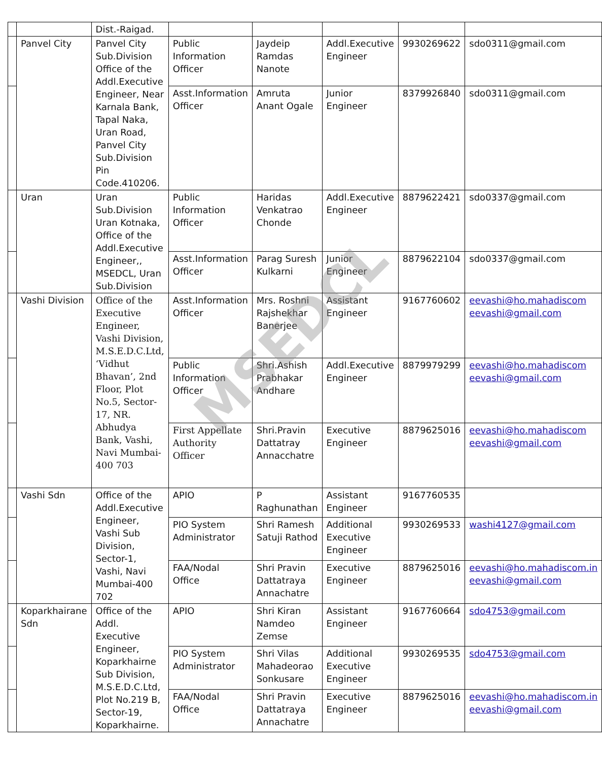| | | Dist.-Raigad. | | | | | |
| | Panvel City | Panvel City Sub.Division Office of the Addl.Executive Engineer, Near Karnala Bank, Tapal Naka, Uran Road, Panvel City Sub.Division Pin Code.410206. | Public Information Officer | Jaydeip Ramdas Nanote | Addl.Executive Engineer | 9930269622 | sdo0311@gmail.com |
| | | | Asst.Information Officer | Amruta Anant Ogale | Junior Engineer | 8379926840 | sdo0311@gmail.com |
| | Uran | Uran Sub.Division Uran Kotnaka, Office of the Addl.Executive Engineer,, MSEDCL, Uran Sub.Division | Public Information Officer | Haridas Venkatrao Chonde | Addl.Executive Engineer | 8879622421 | sdo0337@gmail.com |
| | | | Asst.Information Officer | Parag Suresh Kulkarni | Junior Engineer | 8879622104 | sdo0337@gmail.com |
| | Vashi Division | Office of the Executive Engineer, Vashi Division, M.S.E.D.C.Ltd, ‘Vidhut Bhavan’, 2nd Floor, Plot No.5, Sector-17, NR. Abhudya Bank, Vashi, Navi Mumbai-400 703 | Asst.Information Officer | Mrs. Roshni Rajshekhar Banerjee | Assistant Engineer | 9167760602 | eevashi@ho.mahadiscom eevashi@gmail.com |
| | | | Public Information Officer | Shri.Ashish Prabhakar Andhare | Addl.Executive Engineer | 8879979299 | eevashi@ho.mahadiscom eevashi@gmail.com |
| | | | First Appellate Authority Officer | Shri.Pravin Dattatray Annacchatre | Executive Engineer | 8879625016 | eevashi@ho.mahadiscom eevashi@gmail.com |
| | Vashi Sdn | Office of the Addl.Executive Engineer, Vashi Sub Division, Sector-1, Vashi, Navi Mumbai-400 702 | APIO | P Raghunathan | Assistant Engineer | 9167760535 | |
| | | | PIO System Administrator | Shri Ramesh Satuji Rathod | Additional Executive Engineer | 9930269533 | washi4127@gmail.com |
| | | | FAA/Nodal Office | Shri Pravin Dattatraya Annachatre | Executive Engineer | 8879625016 | eevashi@ho.mahadiscom.in eevashi@gmail.com |
| | Koparkhairane Sdn | Office of the Addl. Executive Engineer, Koparkhairne Sub Division, M.S.E.D.C.Ltd, Plot No.219 B, Sector-19, Koparkhairne. | APIO | Shri Kiran Namdeo Zemse | Assistant Engineer | 9167760664 | sdo4753@gmail.com |
| | | | PIO System Administrator | Shri Vilas Mahadeorao Sonkusare | Additional Executive Engineer | 9930269535 | sdo4753@gmail.com |
| | | | FAA/Nodal Office | Shri Pravin Dattatraya Annachatre | Executive Engineer | 8879625016 | eevashi@ho.mahadiscom.in eevashi@gmail.com |
MSEDCL